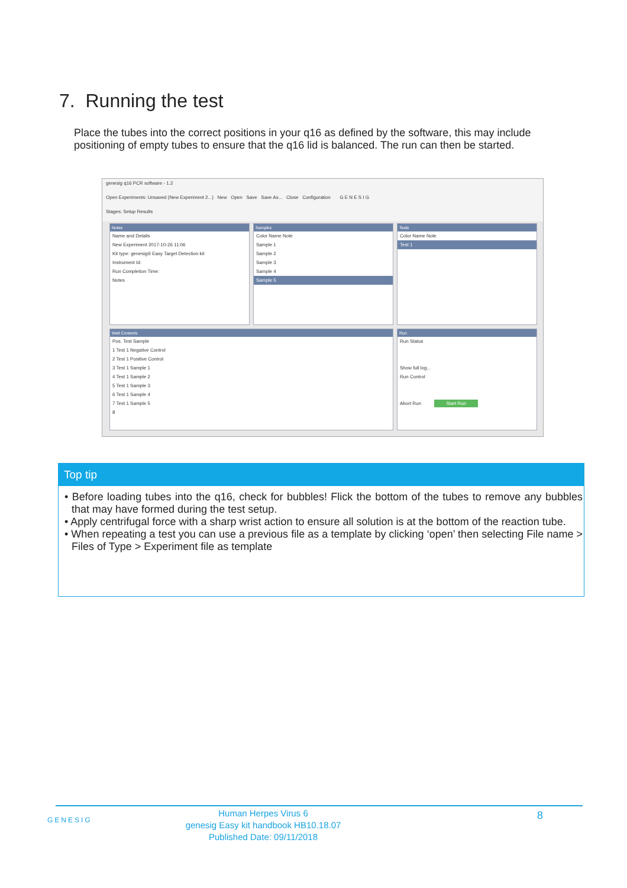7. Running the test
Place the tubes into the correct positions in your q16 as defined by the software, this may include positioning of empty tubes to ensure that the q16 lid is balanced. The run can then be started.
genesig q16 PCR software - 1.2
Open Experiments: Unsaved (New Experiment 2...) New Open Save Save As... Close Configuration G E N E S I G
Stages: Setup Results
Notes
Name and Details
New Experiment 2017-10-26 11:06
Kit type: genesig® Easy Target Detection kit
Instrument Id:
Run Completion Time:
Notes
Samples
Color Name Note
Sample 1
Sample 2
Sample 3
Sample 4
Sample 5
Tests
Color Name Note
Test 1
Well Contents
Pos. Test Sample
1 Test 1 Negative Control
2 Test 1 Positive Control
3 Test 1 Sample 1
4 Test 1 Sample 2
5 Test 1 Sample 3
6 Test 1 Sample 4
7 Test 1 Sample 5
8
Run
Run Status
Show full log...
Run Control
Abort Run Start Run
Top tip
• Before loading tubes into the q16, check for bubbles! Flick the bottom of the tubes to remove any bubbles that may have formed during the test setup.
• Apply centrifugal force with a sharp wrist action to ensure all solution is at the bottom of the reaction tube.
• When repeating a test you can use a previous file as a template by clicking ‘open’ then selecting File name > Files of Type > Experiment file as template
GENESIG
Human Herpes Virus 6
genesig Easy kit handbook HB10.18.07
Published Date: 09/11/2018
8